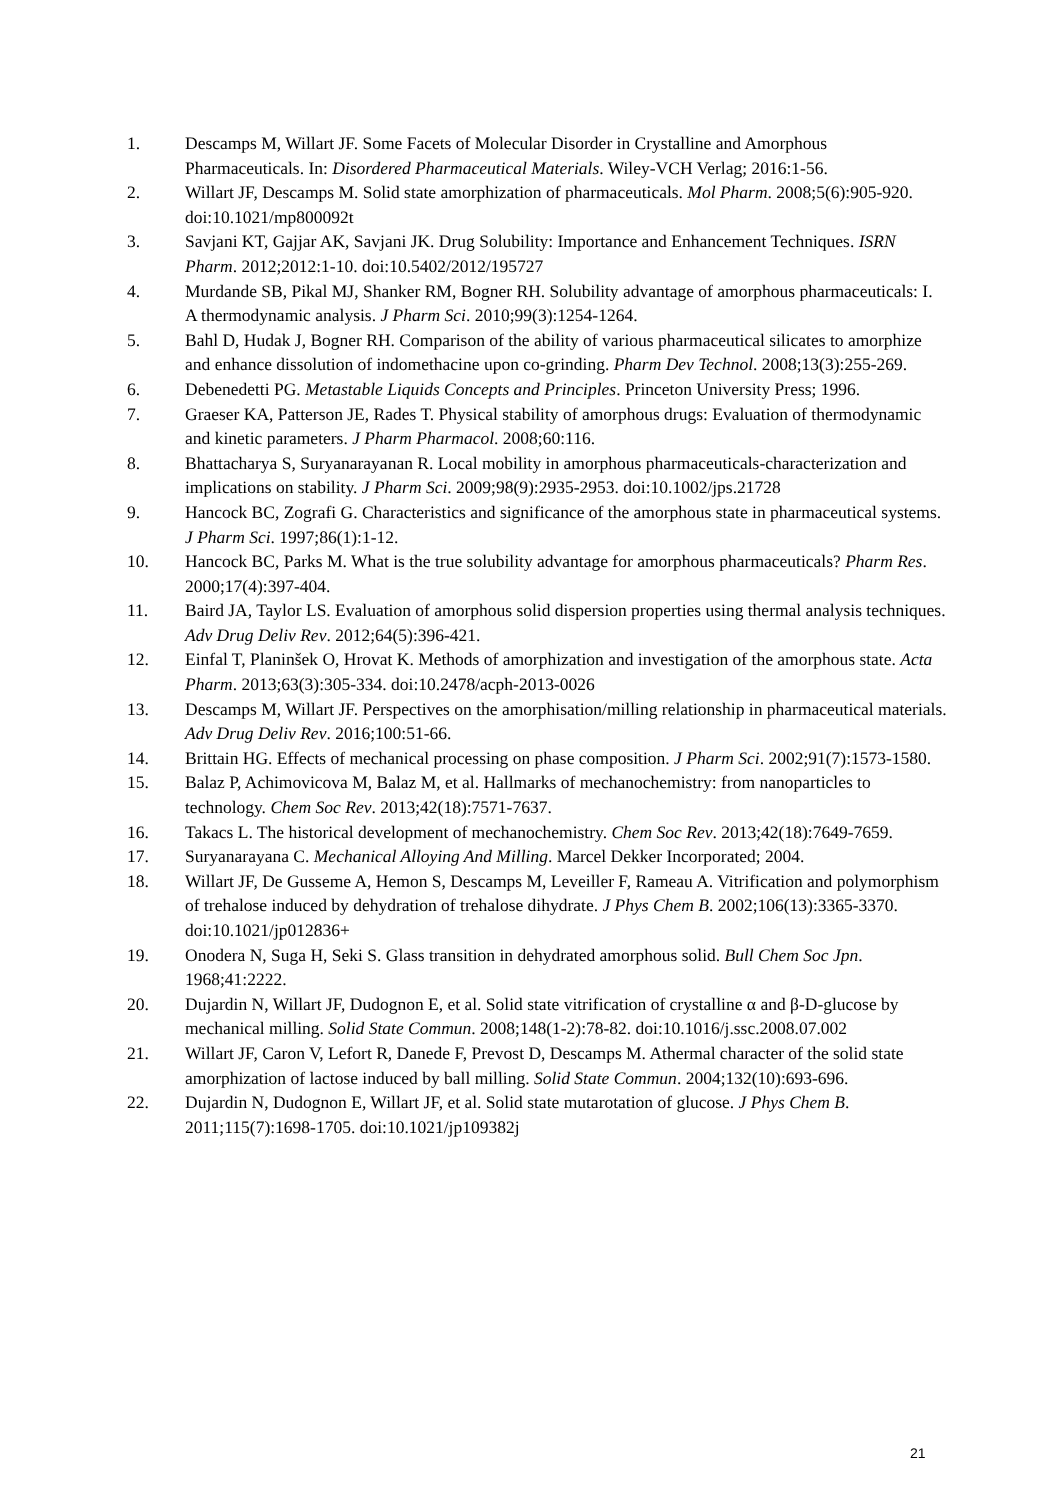1. Descamps M, Willart JF. Some Facets of Molecular Disorder in Crystalline and Amorphous Pharmaceuticals. In: Disordered Pharmaceutical Materials. Wiley-VCH Verlag; 2016:1-56.
2. Willart JF, Descamps M. Solid state amorphization of pharmaceuticals. Mol Pharm. 2008;5(6):905-920. doi:10.1021/mp800092t
3. Savjani KT, Gajjar AK, Savjani JK. Drug Solubility: Importance and Enhancement Techniques. ISRN Pharm. 2012;2012:1-10. doi:10.5402/2012/195727
4. Murdande SB, Pikal MJ, Shanker RM, Bogner RH. Solubility advantage of amorphous pharmaceuticals: I. A thermodynamic analysis. J Pharm Sci. 2010;99(3):1254-1264.
5. Bahl D, Hudak J, Bogner RH. Comparison of the ability of various pharmaceutical silicates to amorphize and enhance dissolution of indomethacine upon co-grinding. Pharm Dev Technol. 2008;13(3):255-269.
6. Debenedetti PG. Metastable Liquids Concepts and Principles. Princeton University Press; 1996.
7. Graeser KA, Patterson JE, Rades T. Physical stability of amorphous drugs: Evaluation of thermodynamic and kinetic parameters. J Pharm Pharmacol. 2008;60:116.
8. Bhattacharya S, Suryanarayanan R. Local mobility in amorphous pharmaceuticals-characterization and implications on stability. J Pharm Sci. 2009;98(9):2935-2953. doi:10.1002/jps.21728
9. Hancock BC, Zografi G. Characteristics and significance of the amorphous state in pharmaceutical systems. J Pharm Sci. 1997;86(1):1-12.
10. Hancock BC, Parks M. What is the true solubility advantage for amorphous pharmaceuticals? Pharm Res. 2000;17(4):397-404.
11. Baird JA, Taylor LS. Evaluation of amorphous solid dispersion properties using thermal analysis techniques. Adv Drug Deliv Rev. 2012;64(5):396-421.
12. Einfal T, Planinšek O, Hrovat K. Methods of amorphization and investigation of the amorphous state. Acta Pharm. 2013;63(3):305-334. doi:10.2478/acph-2013-0026
13. Descamps M, Willart JF. Perspectives on the amorphisation/milling relationship in pharmaceutical materials. Adv Drug Deliv Rev. 2016;100:51-66.
14. Brittain HG. Effects of mechanical processing on phase composition. J Pharm Sci. 2002;91(7):1573-1580.
15. Balaz P, Achimovicova M, Balaz M, et al. Hallmarks of mechanochemistry: from nanoparticles to technology. Chem Soc Rev. 2013;42(18):7571-7637.
16. Takacs L. The historical development of mechanochemistry. Chem Soc Rev. 2013;42(18):7649-7659.
17. Suryanarayana C. Mechanical Alloying And Milling. Marcel Dekker Incorporated; 2004.
18. Willart JF, De Gusseme A, Hemon S, Descamps M, Leveiller F, Rameau A. Vitrification and polymorphism of trehalose induced by dehydration of trehalose dihydrate. J Phys Chem B. 2002;106(13):3365-3370. doi:10.1021/jp012836+
19. Onodera N, Suga H, Seki S. Glass transition in dehydrated amorphous solid. Bull Chem Soc Jpn. 1968;41:2222.
20. Dujardin N, Willart JF, Dudognon E, et al. Solid state vitrification of crystalline α and β-D-glucose by mechanical milling. Solid State Commun. 2008;148(1-2):78-82. doi:10.1016/j.ssc.2008.07.002
21. Willart JF, Caron V, Lefort R, Danede F, Prevost D, Descamps M. Athermal character of the solid state amorphization of lactose induced by ball milling. Solid State Commun. 2004;132(10):693-696.
22. Dujardin N, Dudognon E, Willart JF, et al. Solid state mutarotation of glucose. J Phys Chem B. 2011;115(7):1698-1705. doi:10.1021/jp109382j
21